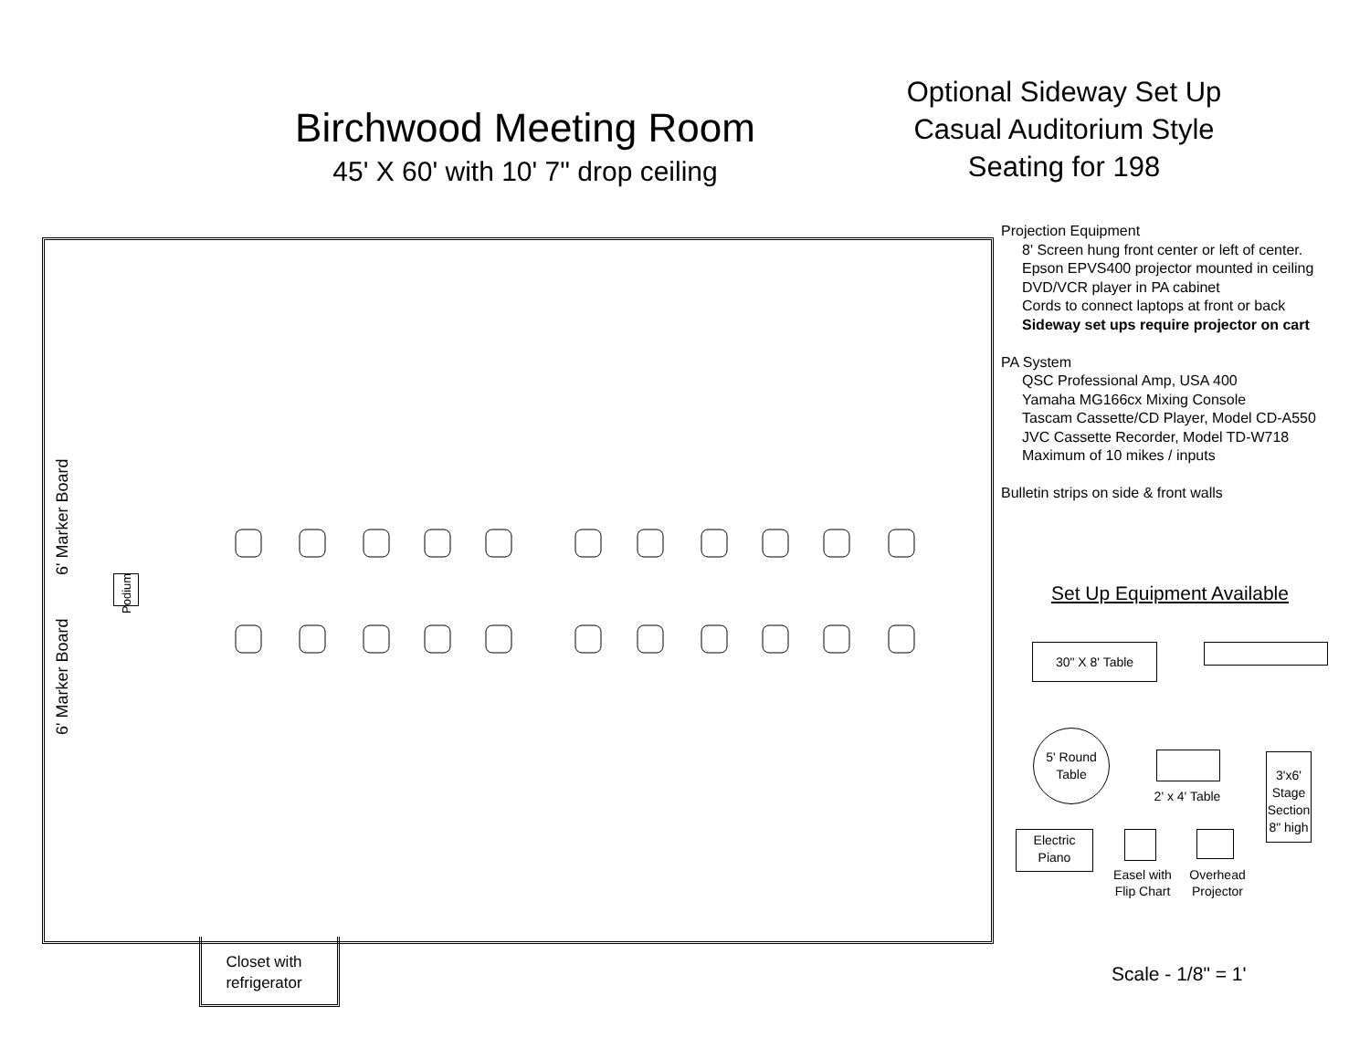Birchwood Meeting Room
45' X 60' with 10' 7" drop ceiling
Optional Sideway Set Up
Casual Auditorium Style
Seating for 198
Projection Equipment
8' Screen hung front center or left of center.
Epson EPVS400 projector mounted in ceiling
DVD/VCR player in PA cabinet
Cords to connect laptops at front or back
Sideway set ups require projector on cart
PA System
QSC Professional Amp, USA 400
Yamaha MG166cx Mixing Console
Tascam Cassette/CD Player, Model CD-A550
JVC Cassette Recorder, Model TD-W718
Maximum of 10 mikes / inputs
Bulletin strips on side & front walls
6' Marker Board
6' Marker Board
Podium
Closet with
refrigerator
Set Up Equipment Available
30" X 8' Table
5' Round
Table
2' x 4' Table
3'x6'
Stage
Section
8" high
Electric
Piano
Easel with
Flip Chart
Overhead
Projector
Scale - 1/8" = 1'